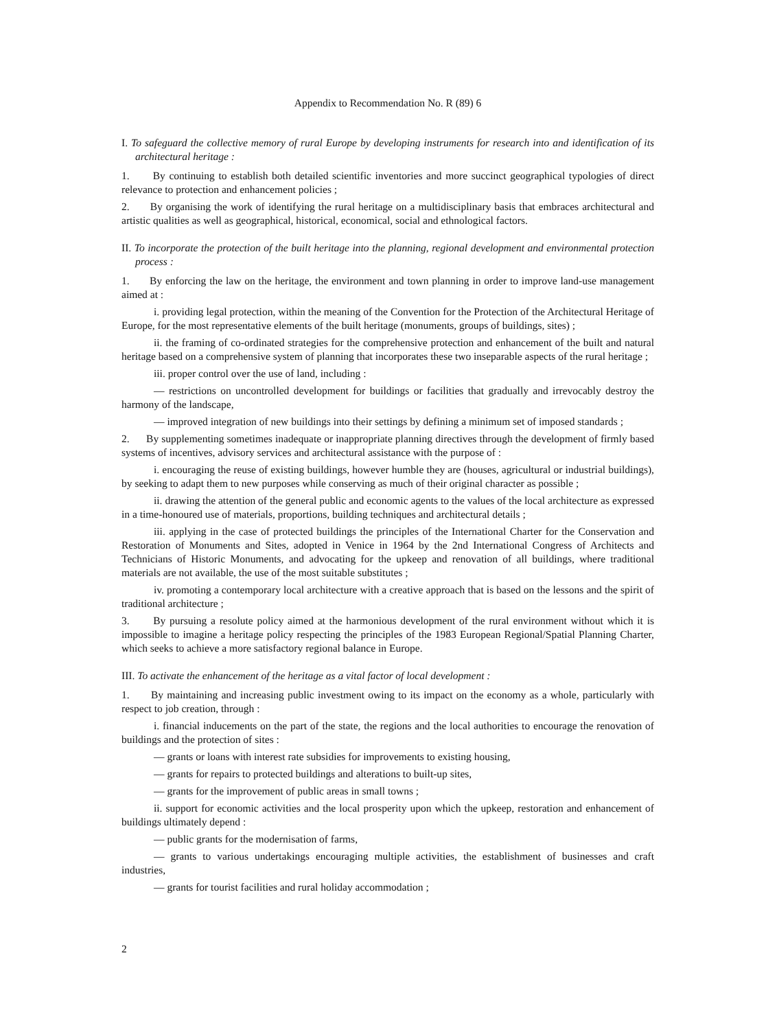Appendix to Recommendation No. R (89) 6
I. To safeguard the collective memory of rural Europe by developing instruments for research into and identification of its architectural heritage :
1. By continuing to establish both detailed scientific inventories and more succinct geographical typologies of direct relevance to protection and enhancement policies ;
2. By organising the work of identifying the rural heritage on a multidisciplinary basis that embraces architectural and artistic qualities as well as geographical, historical, economical, social and ethnological factors.
II. To incorporate the protection of the built heritage into the planning, regional development and environmental protection process :
1. By enforcing the law on the heritage, the environment and town planning in order to improve land-use management aimed at :
i. providing legal protection, within the meaning of the Convention for the Protection of the Architectural Heritage of Europe, for the most representative elements of the built heritage (monuments, groups of buildings, sites) ;
ii. the framing of co-ordinated strategies for the comprehensive protection and enhancement of the built and natural heritage based on a comprehensive system of planning that incorporates these two inseparable aspects of the rural heritage ;
iii. proper control over the use of land, including :
— restrictions on uncontrolled development for buildings or facilities that gradually and irrevocably destroy the harmony of the landscape,
— improved integration of new buildings into their settings by defining a minimum set of imposed standards ;
2. By supplementing sometimes inadequate or inappropriate planning directives through the development of firmly based systems of incentives, advisory services and architectural assistance with the purpose of :
i. encouraging the reuse of existing buildings, however humble they are (houses, agricultural or industrial buildings), by seeking to adapt them to new purposes while conserving as much of their original character as possible ;
ii. drawing the attention of the general public and economic agents to the values of the local architecture as expressed in a time-honoured use of materials, proportions, building techniques and architectural details ;
iii. applying in the case of protected buildings the principles of the International Charter for the Conservation and Restoration of Monuments and Sites, adopted in Venice in 1964 by the 2nd International Congress of Architects and Technicians of Historic Monuments, and advocating for the upkeep and renovation of all buildings, where traditional materials are not available, the use of the most suitable substitutes ;
iv. promoting a contemporary local architecture with a creative approach that is based on the lessons and the spirit of traditional architecture ;
3. By pursuing a resolute policy aimed at the harmonious development of the rural environment without which it is impossible to imagine a heritage policy respecting the principles of the 1983 European Regional/Spatial Planning Charter, which seeks to achieve a more satisfactory regional balance in Europe.
III. To activate the enhancement of the heritage as a vital factor of local development :
1. By maintaining and increasing public investment owing to its impact on the economy as a whole, particularly with respect to job creation, through :
i. financial inducements on the part of the state, the regions and the local authorities to encourage the renovation of buildings and the protection of sites :
— grants or loans with interest rate subsidies for improvements to existing housing,
— grants for repairs to protected buildings and alterations to built-up sites,
— grants for the improvement of public areas in small towns ;
ii. support for economic activities and the local prosperity upon which the upkeep, restoration and enhancement of buildings ultimately depend :
— public grants for the modernisation of farms,
— grants to various undertakings encouraging multiple activities, the establishment of businesses and craft industries,
— grants for tourist facilities and rural holiday accommodation ;
2